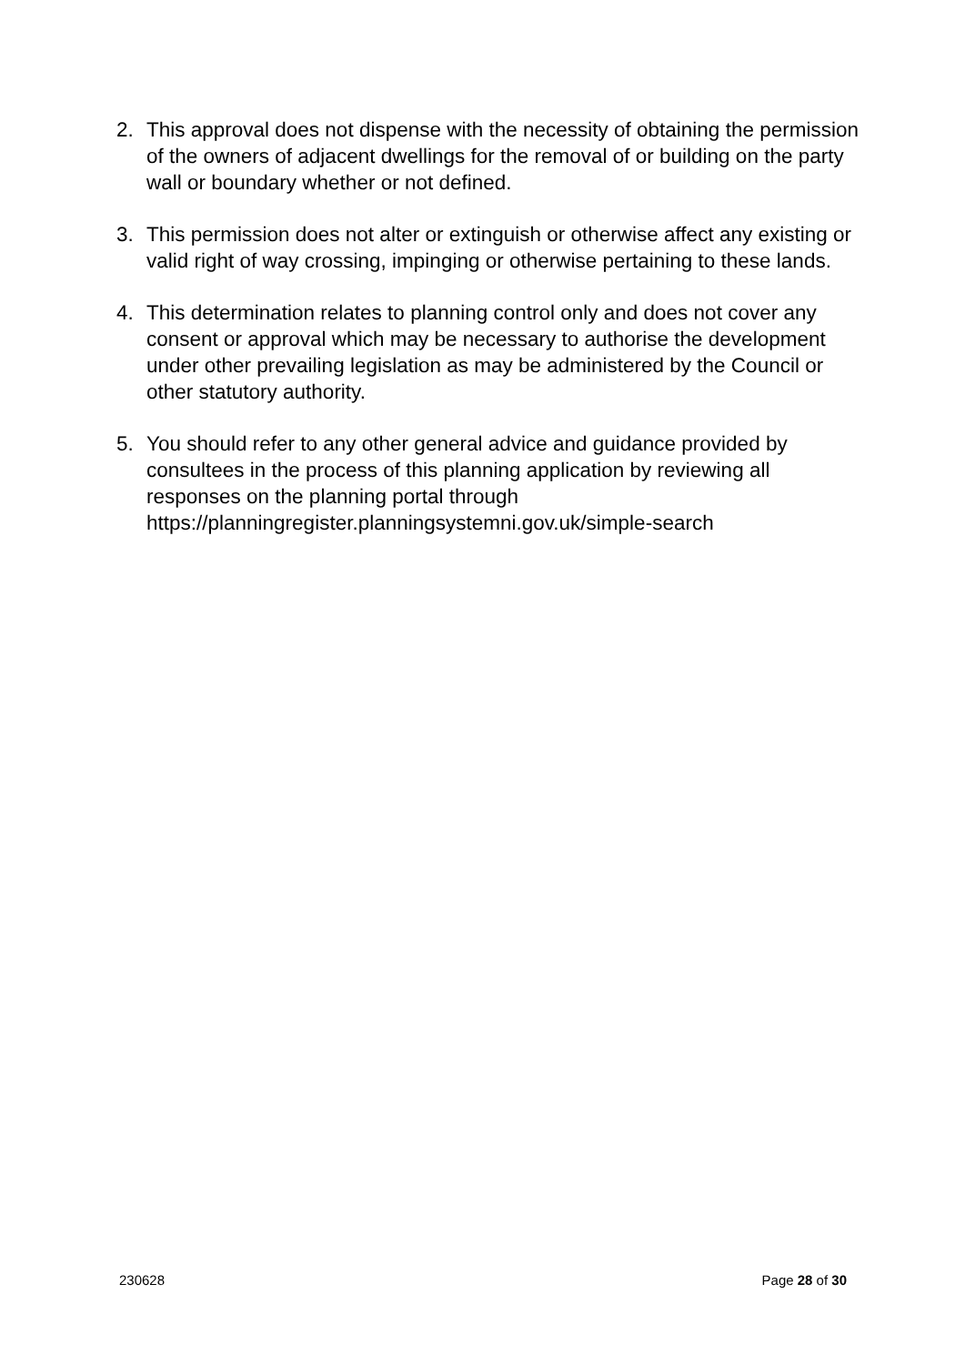2. This approval does not dispense with the necessity of obtaining the permission of the owners of adjacent dwellings for the removal of or building on the party wall or boundary whether or not defined.
3. This permission does not alter or extinguish or otherwise affect any existing or valid right of way crossing, impinging or otherwise pertaining to these lands.
4. This determination relates to planning control only and does not cover any consent or approval which may be necessary to authorise the development under other prevailing legislation as may be administered by the Council or other statutory authority.
5. You should refer to any other general advice and guidance provided by consultees in the process of this planning application by reviewing all responses on the planning portal through https://planningregister.planningsystemni.gov.uk/simple-search
230628 Page 28 of 30